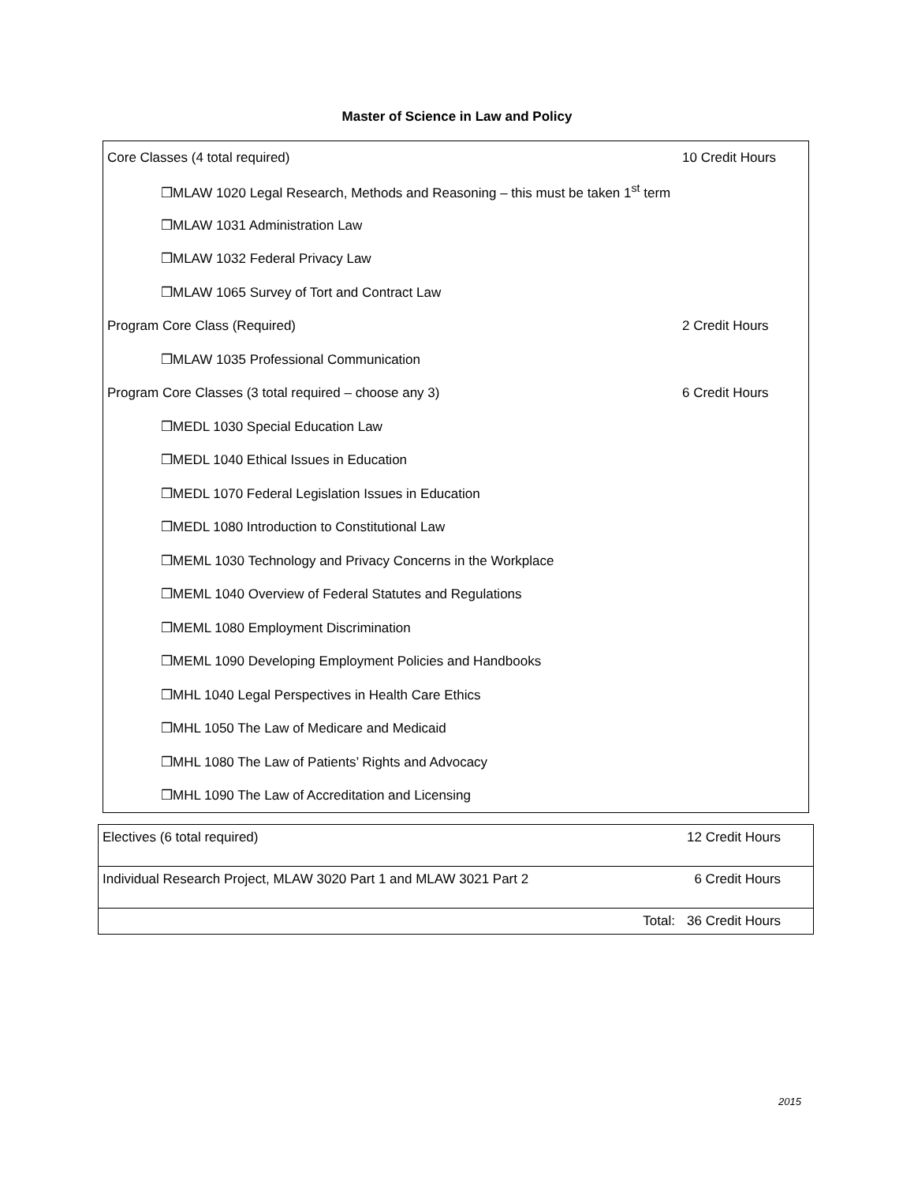Master of Science in Law and Policy
| Core Classes (4 total required) | 10 Credit Hours |
| ❒MLAW 1020 Legal Research, Methods and Reasoning – this must be taken 1<sup>st</sup> term | |
| ❒MLAW 1031 Administration Law | |
| ❒MLAW 1032 Federal Privacy Law | |
| ❒MLAW 1065 Survey of Tort and Contract Law | |
| Program Core Class (Required) | 2 Credit Hours |
| ❒MLAW 1035 Professional Communication | |
| Program Core Classes (3 total required – choose any 3) | 6 Credit Hours |
| ❒MEDL 1030 Special Education Law | |
| ❒MEDL 1040 Ethical Issues in Education | |
| ❒MEDL 1070 Federal Legislation Issues in Education | |
| ❒MEDL 1080 Introduction to Constitutional Law | |
| ❒MEML 1030 Technology and Privacy Concerns in the Workplace | |
| ❒MEML 1040 Overview of Federal Statutes and Regulations | |
| ❒MEML 1080 Employment Discrimination | |
| ❒MEML 1090 Developing Employment Policies and Handbooks | |
| ❒MHL 1040 Legal Perspectives in Health Care Ethics | |
| ❒MHL 1050 The Law of Medicare and Medicaid | |
| ❒MHL 1080 The Law of Patients’ Rights and Advocacy | |
| ❒MHL 1090 The Law of Accreditation and Licensing | |
| Electives (6 total required) | 12 Credit Hours |
| Individual Research Project, MLAW 3020 Part 1 and MLAW 3021 Part 2 | 6 Credit Hours |
| Total: | 36 Credit Hours |
2015